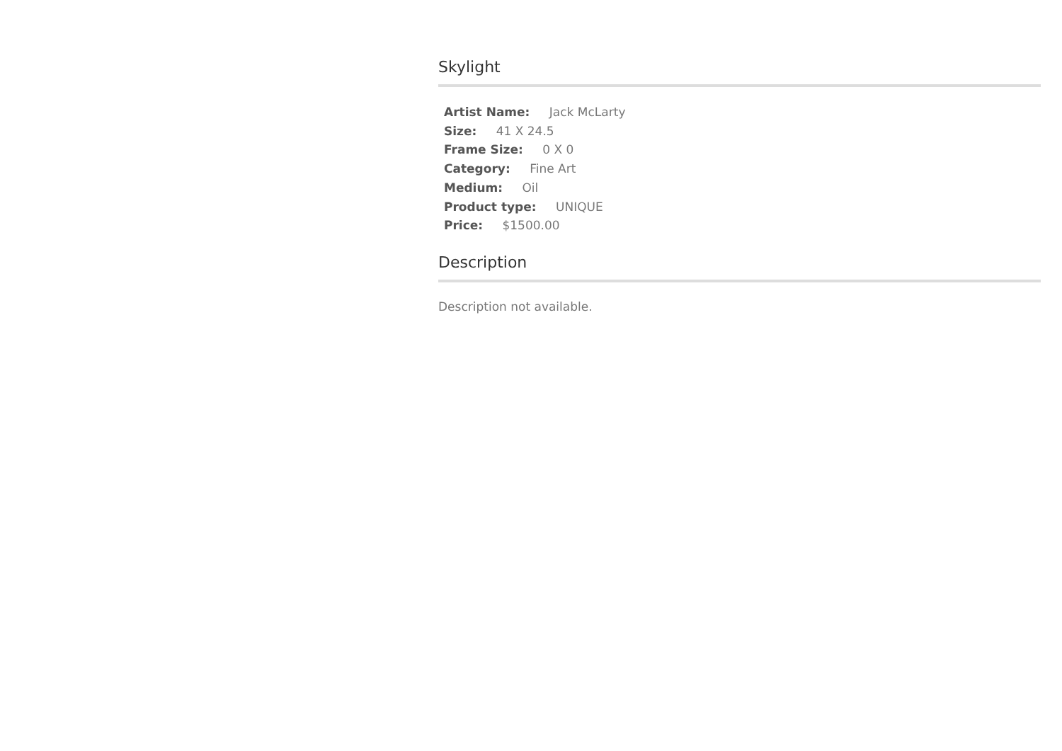Skylight
Artist Name: Jack McLarty
Size: 41 X 24.5
Frame Size: 0 X 0
Category: Fine Art
Medium: Oil
Product type: UNIQUE
Price: $1500.00
Description
Description not available.